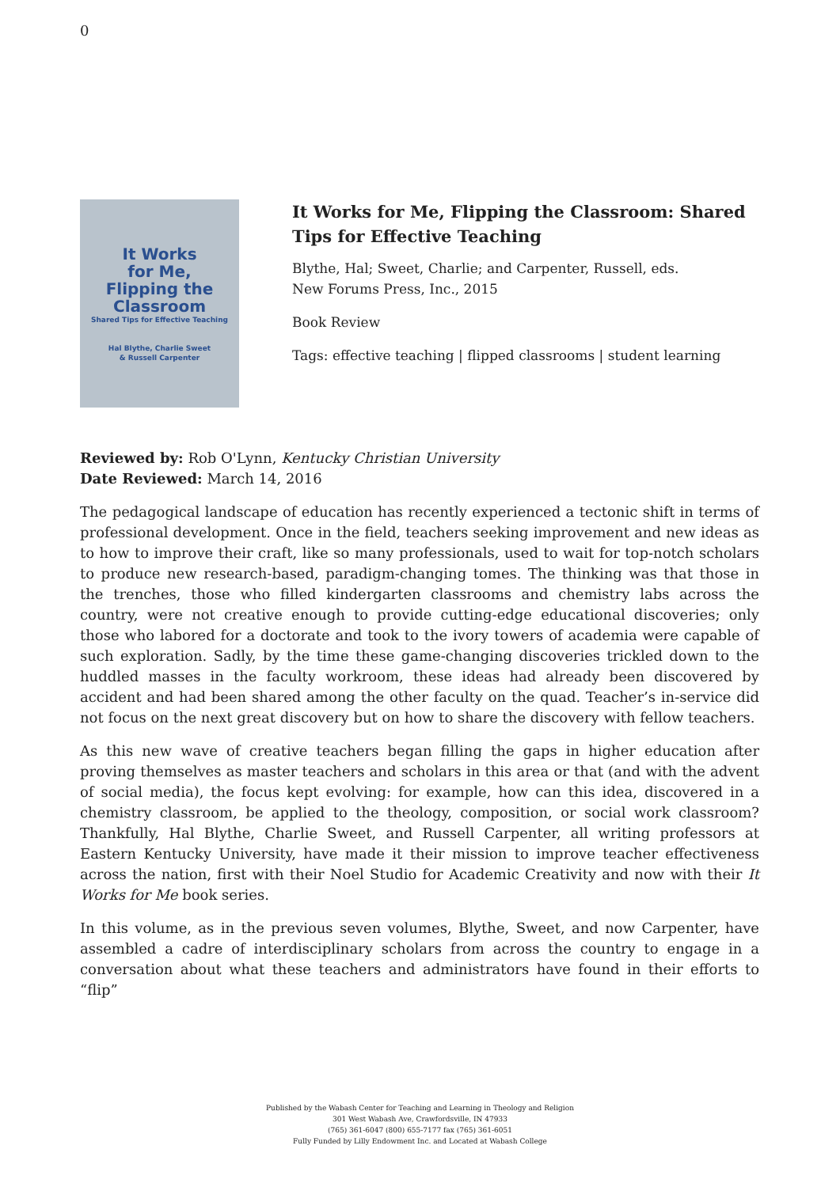0
It Works
for Me,
Flipping the
Classroom
Shared Tips for Effective Teaching
Hal Blythe, Charlie Sweet
& Russell Carpenter
It Works for Me, Flipping the Classroom: Shared Tips for Effective Teaching
Blythe, Hal; Sweet, Charlie; and Carpenter, Russell, eds.
New Forums Press, Inc., 2015
Book Review
Tags: effective teaching | flipped classrooms | student learning
Reviewed by: Rob O'Lynn, Kentucky Christian University
Date Reviewed: March 14, 2016
The pedagogical landscape of education has recently experienced a tectonic shift in terms of professional development. Once in the field, teachers seeking improvement and new ideas as to how to improve their craft, like so many professionals, used to wait for top-notch scholars to produce new research-based, paradigm-changing tomes. The thinking was that those in the trenches, those who filled kindergarten classrooms and chemistry labs across the country, were not creative enough to provide cutting-edge educational discoveries; only those who labored for a doctorate and took to the ivory towers of academia were capable of such exploration. Sadly, by the time these game-changing discoveries trickled down to the huddled masses in the faculty workroom, these ideas had already been discovered by accident and had been shared among the other faculty on the quad. Teacher’s in-service did not focus on the next great discovery but on how to share the discovery with fellow teachers.
As this new wave of creative teachers began filling the gaps in higher education after proving themselves as master teachers and scholars in this area or that (and with the advent of social media), the focus kept evolving: for example, how can this idea, discovered in a chemistry classroom, be applied to the theology, composition, or social work classroom? Thankfully, Hal Blythe, Charlie Sweet, and Russell Carpenter, all writing professors at Eastern Kentucky University, have made it their mission to improve teacher effectiveness across the nation, first with their Noel Studio for Academic Creativity and now with their It Works for Me book series.
In this volume, as in the previous seven volumes, Blythe, Sweet, and now Carpenter, have assembled a cadre of interdisciplinary scholars from across the country to engage in a conversation about what these teachers and administrators have found in their efforts to “flip”
Published by the Wabash Center for Teaching and Learning in Theology and Religion
301 West Wabash Ave, Crawfordsville, IN 47933
(765) 361-6047 (800) 655-7177 fax (765) 361-6051
Fully Funded by Lilly Endowment Inc. and Located at Wabash College